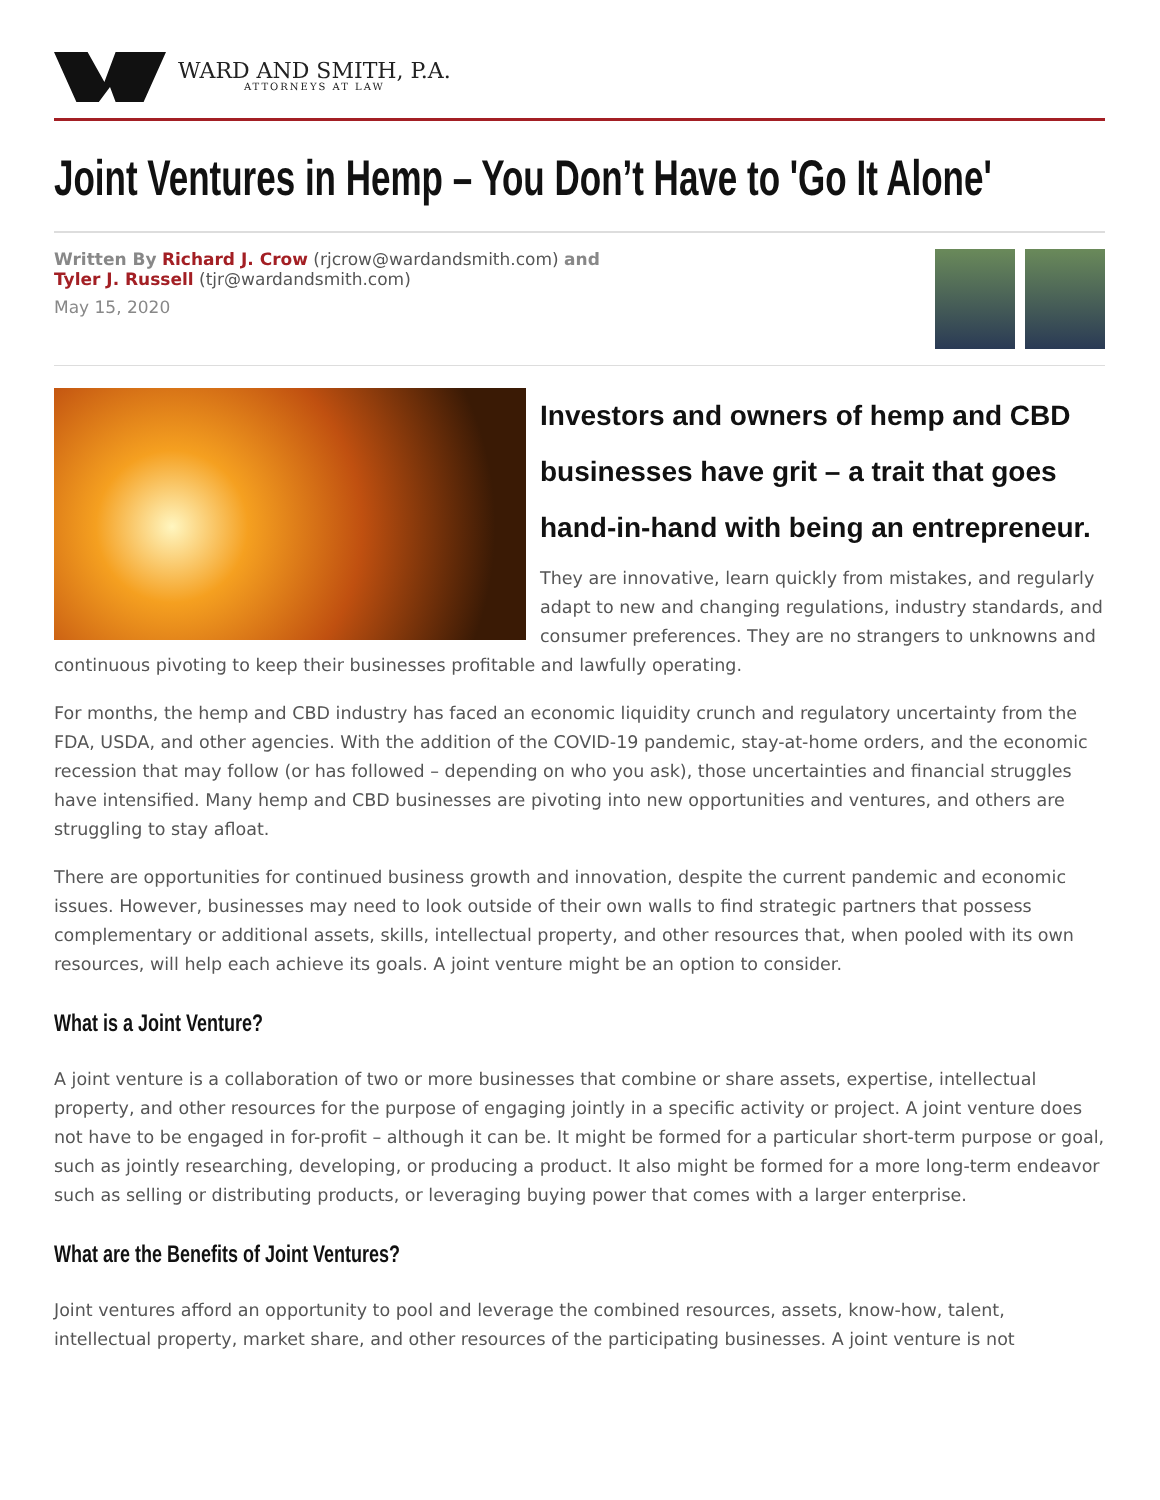WARD AND SMITH, P.A.
ATTORNEYS AT LAW
Joint Ventures in Hemp – You Don’t Have to 'Go It Alone'
Written By Richard J. Crow (rjcrow@wardandsmith.com) and
Tyler J. Russell (tjr@wardandsmith.com)
May 15, 2020
Investors and owners of hemp and CBD businesses have grit – a trait that goes hand-in-hand with being an entrepreneur.
They are innovative, learn quickly from mistakes, and regularly adapt to new and changing regulations, industry standards, and consumer preferences. They are no strangers to unknowns and continuous pivoting to keep their businesses profitable and lawfully operating.
For months, the hemp and CBD industry has faced an economic liquidity crunch and regulatory uncertainty from the FDA, USDA, and other agencies. With the addition of the COVID-19 pandemic, stay-at-home orders, and the economic recession that may follow (or has followed – depending on who you ask), those uncertainties and financial struggles have intensified. Many hemp and CBD businesses are pivoting into new opportunities and ventures, and others are struggling to stay afloat.
There are opportunities for continued business growth and innovation, despite the current pandemic and economic issues. However, businesses may need to look outside of their own walls to find strategic partners that possess complementary or additional assets, skills, intellectual property, and other resources that, when pooled with its own resources, will help each achieve its goals. A joint venture might be an option to consider.
What is a Joint Venture?
A joint venture is a collaboration of two or more businesses that combine or share assets, expertise, intellectual property, and other resources for the purpose of engaging jointly in a specific activity or project. A joint venture does not have to be engaged in for-profit – although it can be. It might be formed for a particular short-term purpose or goal, such as jointly researching, developing, or producing a product. It also might be formed for a more long-term endeavor such as selling or distributing products, or leveraging buying power that comes with a larger enterprise.
What are the Benefits of Joint Ventures?
Joint ventures afford an opportunity to pool and leverage the combined resources, assets, know-how, talent, intellectual property, market share, and other resources of the participating businesses. A joint venture is not